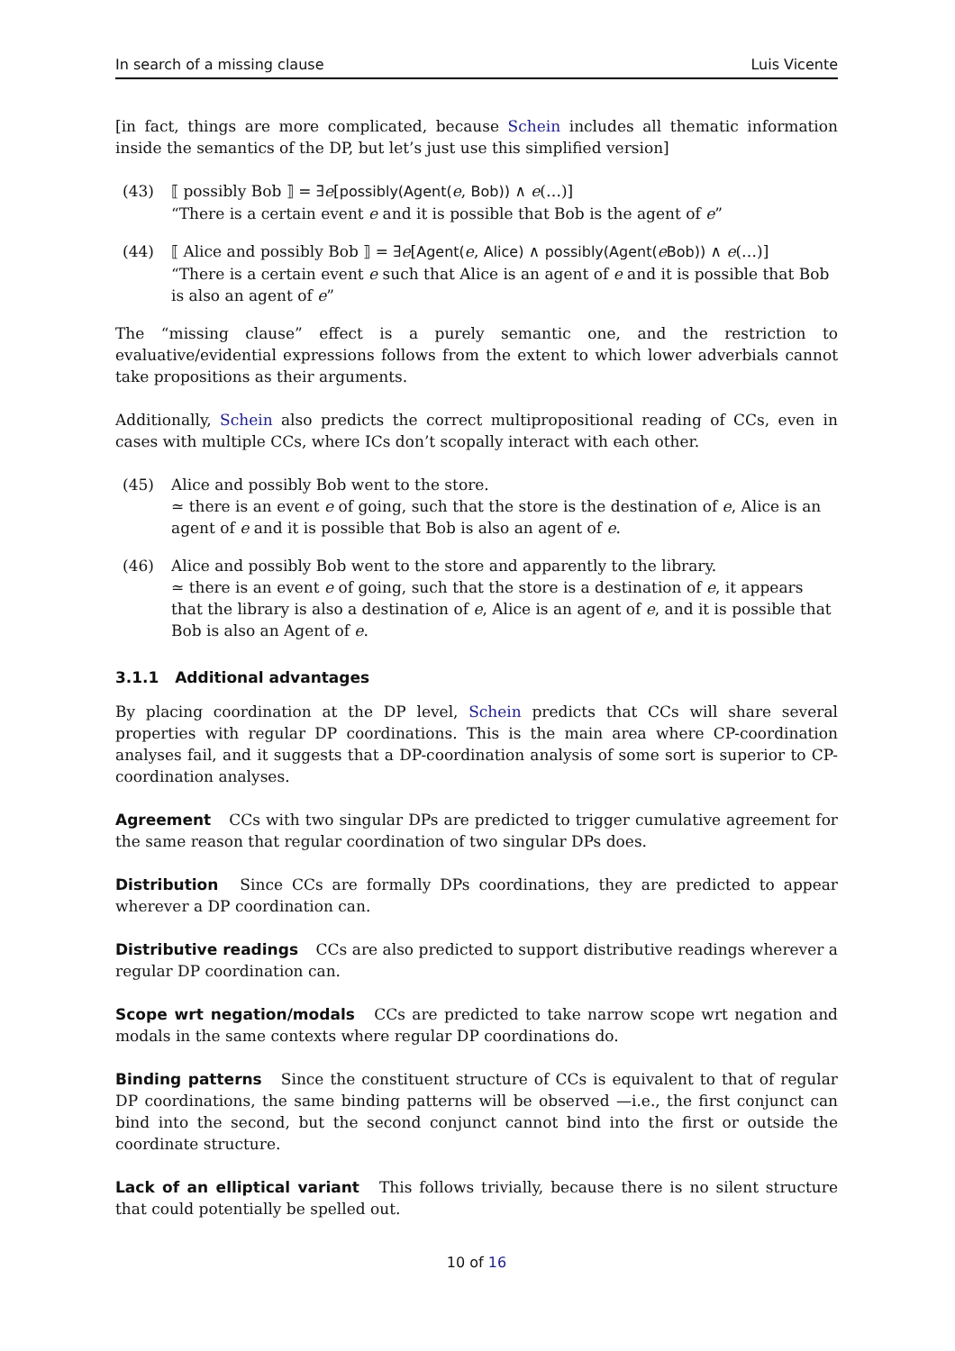In search of a missing clause Luis Vicente
[in fact, things are more complicated, because Schein includes all thematic information inside the semantics of the DP, but let’s just use this simplified version]
(43) ⟦ possibly Bob ⟧ = ∃e[possibly(Agent(e, Bob)) ∧ e(…)]
“There is a certain event e and it is possible that Bob is the agent of e”
(44) ⟦ Alice and possibly Bob ⟧ = ∃e[Agent(e, Alice) ∧ possibly(Agent(eBob)) ∧ e(…)]
“There is a certain event e such that Alice is an agent of e and it is possible that Bob is also an agent of e”
The “missing clause” effect is a purely semantic one, and the restriction to evaluative/evidential expressions follows from the extent to which lower adverbials cannot take propositions as their arguments.
Additionally, Schein also predicts the correct multipropositional reading of CCs, even in cases with multiple CCs, where ICs don’t scopally interact with each other.
(45) Alice and possibly Bob went to the store.
≃ there is an event e of going, such that the store is the destination of e, Alice is an agent of e and it is possible that Bob is also an agent of e.
(46) Alice and possibly Bob went to the store and apparently to the library.
≃ there is an event e of going, such that the store is a destination of e, it appears that the library is also a destination of e, Alice is an agent of e, and it is possible that Bob is also an Agent of e.
3.1.1 Additional advantages
By placing coordination at the DP level, Schein predicts that CCs will share several properties with regular DP coordinations. This is the main area where CP-coordination analyses fail, and it suggests that a DP-coordination analysis of some sort is superior to CP-coordination analyses.
Agreement CCs with two singular DPs are predicted to trigger cumulative agreement for the same reason that regular coordination of two singular DPs does.
Distribution Since CCs are formally DPs coordinations, they are predicted to appear wherever a DP coordination can.
Distributive readings CCs are also predicted to support distributive readings wherever a regular DP coordination can.
Scope wrt negation/modals CCs are predicted to take narrow scope wrt negation and modals in the same contexts where regular DP coordinations do.
Binding patterns Since the constituent structure of CCs is equivalent to that of regular DP coordinations, the same binding patterns will be observed —i.e., the first conjunct can bind into the second, but the second conjunct cannot bind into the first or outside the coordinate structure.
Lack of an elliptical variant This follows trivially, because there is no silent structure that could potentially be spelled out.
10 of 16